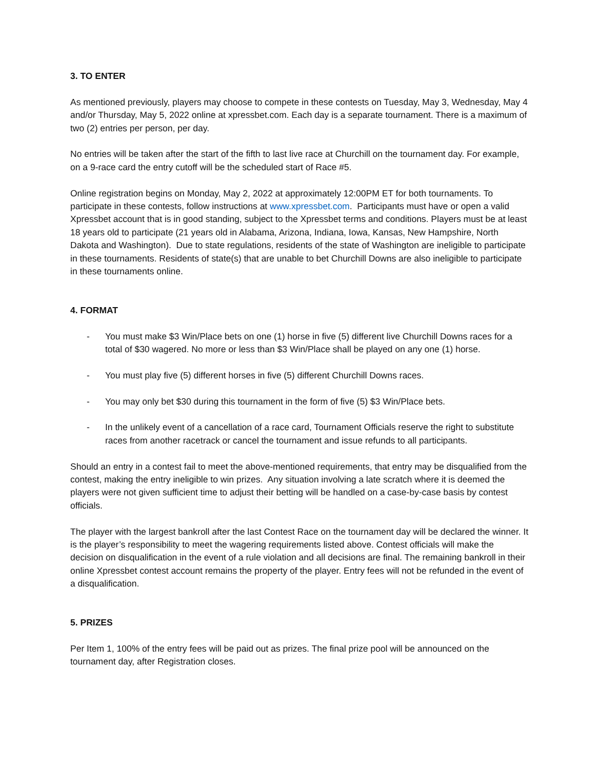3. TO ENTER
As mentioned previously, players may choose to compete in these contests on Tuesday, May 3, Wednesday, May 4 and/or Thursday, May 5, 2022 online at xpressbet.com. Each day is a separate tournament. There is a maximum of two (2) entries per person, per day.
No entries will be taken after the start of the fifth to last live race at Churchill on the tournament day. For example, on a 9-race card the entry cutoff will be the scheduled start of Race #5.
Online registration begins on Monday, May 2, 2022 at approximately 12:00PM ET for both tournaments. To participate in these contests, follow instructions at www.xpressbet.com. Participants must have or open a valid Xpressbet account that is in good standing, subject to the Xpressbet terms and conditions. Players must be at least 18 years old to participate (21 years old in Alabama, Arizona, Indiana, Iowa, Kansas, New Hampshire, North Dakota and Washington). Due to state regulations, residents of the state of Washington are ineligible to participate in these tournaments. Residents of state(s) that are unable to bet Churchill Downs are also ineligible to participate in these tournaments online.
4. FORMAT
- You must make $3 Win/Place bets on one (1) horse in five (5) different live Churchill Downs races for a total of $30 wagered. No more or less than $3 Win/Place shall be played on any one (1) horse.
- You must play five (5) different horses in five (5) different Churchill Downs races.
- You may only bet $30 during this tournament in the form of five (5) $3 Win/Place bets.
- In the unlikely event of a cancellation of a race card, Tournament Officials reserve the right to substitute races from another racetrack or cancel the tournament and issue refunds to all participants.
Should an entry in a contest fail to meet the above-mentioned requirements, that entry may be disqualified from the contest, making the entry ineligible to win prizes. Any situation involving a late scratch where it is deemed the players were not given sufficient time to adjust their betting will be handled on a case-by-case basis by contest officials.
The player with the largest bankroll after the last Contest Race on the tournament day will be declared the winner. It is the player’s responsibility to meet the wagering requirements listed above. Contest officials will make the decision on disqualification in the event of a rule violation and all decisions are final. The remaining bankroll in their online Xpressbet contest account remains the property of the player. Entry fees will not be refunded in the event of a disqualification.
5. PRIZES
Per Item 1, 100% of the entry fees will be paid out as prizes. The final prize pool will be announced on the tournament day, after Registration closes.